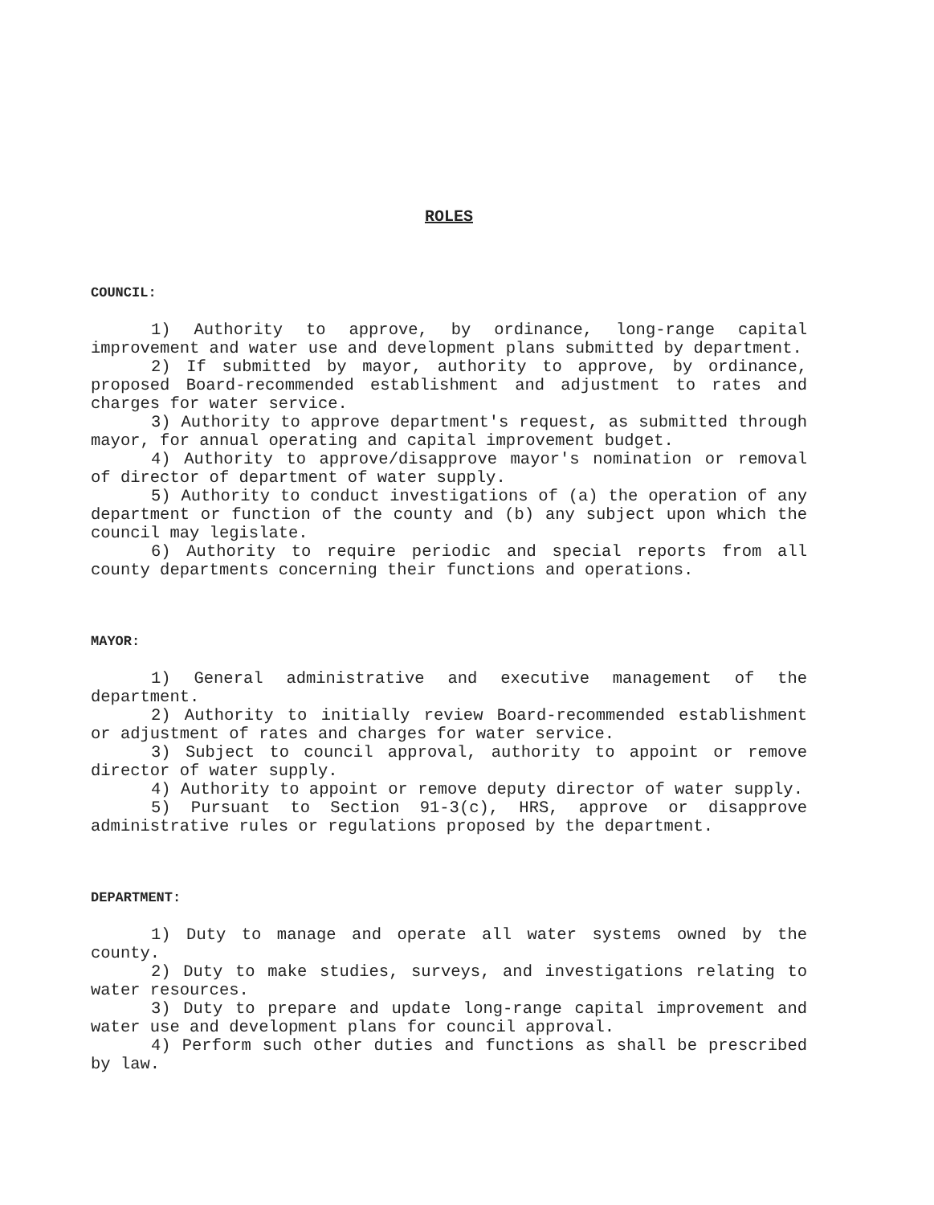ROLES
COUNCIL:
1) Authority to approve, by ordinance, long-range capital improvement and water use and development plans submitted by department.
2) If submitted by mayor, authority to approve, by ordinance, proposed Board-recommended establishment and adjustment to rates and charges for water service.
3) Authority to approve department's request, as submitted through mayor, for annual operating and capital improvement budget.
4) Authority to approve/disapprove mayor's nomination or removal of director of department of water supply.
5) Authority to conduct investigations of (a) the operation of any department or function of the county and (b) any subject upon which the council may legislate.
6) Authority to require periodic and special reports from all county departments concerning their functions and operations.
MAYOR:
1) General administrative and executive management of the department.
2) Authority to initially review Board-recommended establishment or adjustment of rates and charges for water service.
3) Subject to council approval, authority to appoint or remove director of water supply.
4) Authority to appoint or remove deputy director of water supply.
5) Pursuant to Section 91-3(c), HRS, approve or disapprove administrative rules or regulations proposed by the department.
DEPARTMENT:
1) Duty to manage and operate all water systems owned by the county.
2) Duty to make studies, surveys, and investigations relating to water resources.
3) Duty to prepare and update long-range capital improvement and water use and development plans for council approval.
4) Perform such other duties and functions as shall be prescribed by law.